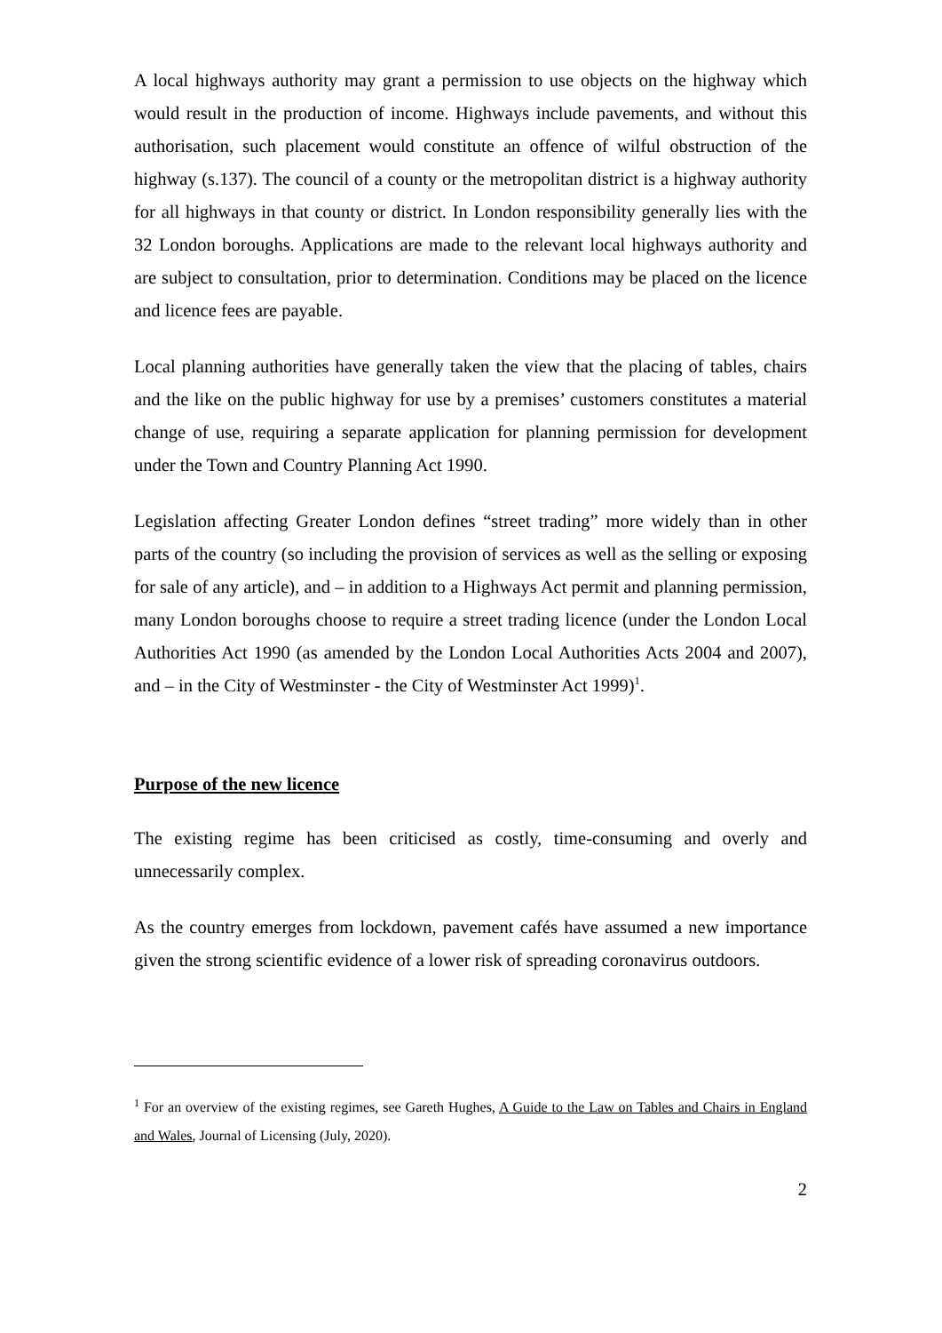A local highways authority may grant a permission to use objects on the highway which would result in the production of income. Highways include pavements, and without this authorisation, such placement would constitute an offence of wilful obstruction of the highway (s.137). The council of a county or the metropolitan district is a highway authority for all highways in that county or district. In London responsibility generally lies with the 32 London boroughs. Applications are made to the relevant local highways authority and are subject to consultation, prior to determination. Conditions may be placed on the licence and licence fees are payable.
Local planning authorities have generally taken the view that the placing of tables, chairs and the like on the public highway for use by a premises’ customers constitutes a material change of use, requiring a separate application for planning permission for development under the Town and Country Planning Act 1990.
Legislation affecting Greater London defines “street trading” more widely than in other parts of the country (so including the provision of services as well as the selling or exposing for sale of any article), and – in addition to a Highways Act permit and planning permission, many London boroughs choose to require a street trading licence (under the London Local Authorities Act 1990 (as amended by the London Local Authorities Acts 2004 and 2007), and – in the City of Westminster - the City of Westminster Act 1999)<sup>1</sup>.
Purpose of the new licence
The existing regime has been criticised as costly, time-consuming and overly and unnecessarily complex.
As the country emerges from lockdown, pavement cafés have assumed a new importance given the strong scientific evidence of a lower risk of spreading coronavirus outdoors.
<sup>1</sup> For an overview of the existing regimes, see Gareth Hughes, A Guide to the Law on Tables and Chairs in England and Wales, Journal of Licensing (July, 2020).
2